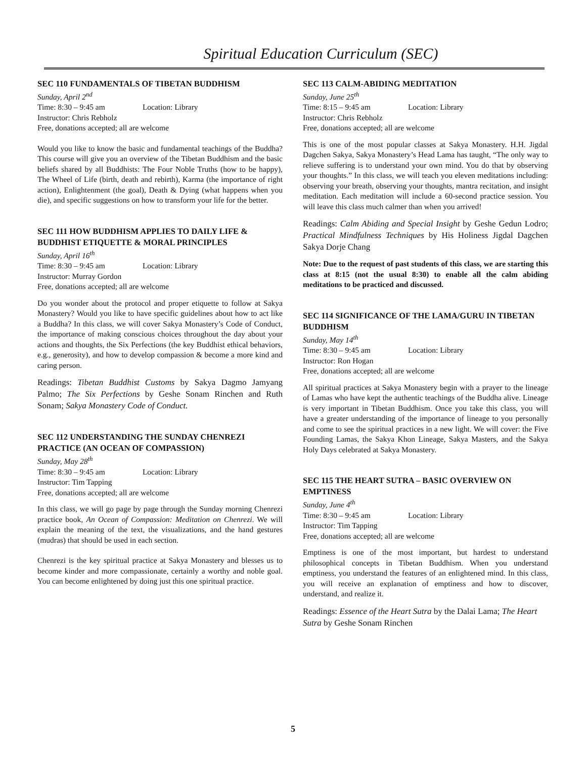Spiritual Education Curriculum (SEC)
SEC 110 FUNDAMENTALS OF TIBETAN BUDDHISM
Sunday, April 2<sup>nd</sup>
Time: 8:30 – 9:45 am Location: Library
Instructor: Chris Rebholz
Free, donations accepted; all are welcome
Would you like to know the basic and fundamental teachings of the Buddha? This course will give you an overview of the Tibetan Buddhism and the basic beliefs shared by all Buddhists: The Four Noble Truths (how to be happy), The Wheel of Life (birth, death and rebirth), Karma (the importance of right action), Enlightenment (the goal), Death & Dying (what happens when you die), and specific suggestions on how to transform your life for the better.
SEC 111 HOW BUDDHISM APPLIES TO DAILY LIFE & BUDDHIST ETIQUETTE & MORAL PRINCIPLES
Sunday, April 16<sup>th</sup>
Time: 8:30 – 9:45 am Location: Library
Instructor: Murray Gordon
Free, donations accepted; all are welcome
Do you wonder about the protocol and proper etiquette to follow at Sakya Monastery? Would you like to have specific guidelines about how to act like a Buddha? In this class, we will cover Sakya Monastery’s Code of Conduct, the importance of making conscious choices throughout the day about your actions and thoughts, the Six Perfections (the key Buddhist ethical behaviors, e.g., generosity), and how to develop compassion & become a more kind and caring person.
Readings: Tibetan Buddhist Customs by Sakya Dagmo Jamyang Palmo; The Six Perfections by Geshe Sonam Rinchen and Ruth Sonam; Sakya Monastery Code of Conduct.
SEC 112 UNDERSTANDING THE SUNDAY CHENREZI PRACTICE (AN OCEAN OF COMPASSION)
Sunday, May 28<sup>th</sup>
Time: 8:30 – 9:45 am Location: Library
Instructor: Tim Tapping
Free, donations accepted; all are welcome
In this class, we will go page by page through the Sunday morning Chenrezi practice book, An Ocean of Compassion: Meditation on Chenrezi. We will explain the meaning of the text, the visualizations, and the hand gestures (mudras) that should be used in each section.
Chenrezi is the key spiritual practice at Sakya Monastery and blesses us to become kinder and more compassionate, certainly a worthy and noble goal. You can become enlightened by doing just this one spiritual practice.
SEC 113 CALM-ABIDING MEDITATION
Sunday, June 25<sup>th</sup>
Time: 8:15 – 9:45 am Location: Library
Instructor: Chris Rebholz
Free, donations accepted; all are welcome
This is one of the most popular classes at Sakya Monastery. H.H. Jigdal Dagchen Sakya, Sakya Monastery’s Head Lama has taught, “The only way to relieve suffering is to understand your own mind. You do that by observing your thoughts.” In this class, we will teach you eleven meditations including: observing your breath, observing your thoughts, mantra recitation, and insight meditation. Each meditation will include a 60-second practice session. You will leave this class much calmer than when you arrived!
Readings: Calm Abiding and Special Insight by Geshe Gedun Lodro; Practical Mindfulness Techniques by His Holiness Jigdal Dagchen Sakya Dorje Chang
Note: Due to the request of past students of this class, we are starting this class at 8:15 (not the usual 8:30) to enable all the calm abiding meditations to be practiced and discussed.
SEC 114 SIGNIFICANCE OF THE LAMA/GURU IN TIBETAN BUDDHISM
Sunday, May 14<sup>th</sup>
Time: 8:30 – 9:45 am Location: Library
Instructor: Ron Hogan
Free, donations accepted; all are welcome
All spiritual practices at Sakya Monastery begin with a prayer to the lineage of Lamas who have kept the authentic teachings of the Buddha alive. Lineage is very important in Tibetan Buddhism. Once you take this class, you will have a greater understanding of the importance of lineage to you personally and come to see the spiritual practices in a new light. We will cover: the Five Founding Lamas, the Sakya Khon Lineage, Sakya Masters, and the Sakya Holy Days celebrated at Sakya Monastery.
SEC 115 THE HEART SUTRA – BASIC OVERVIEW ON EMPTINESS
Sunday, June 4<sup>th</sup>
Time: 8:30 – 9:45 am Location: Library
Instructor: Tim Tapping
Free, donations accepted; all are welcome
Emptiness is one of the most important, but hardest to understand philosophical concepts in Tibetan Buddhism. When you understand emptiness, you understand the features of an enlightened mind. In this class, you will receive an explanation of emptiness and how to discover, understand, and realize it.
Readings: Essence of the Heart Sutra by the Dalai Lama; The Heart Sutra by Geshe Sonam Rinchen
5